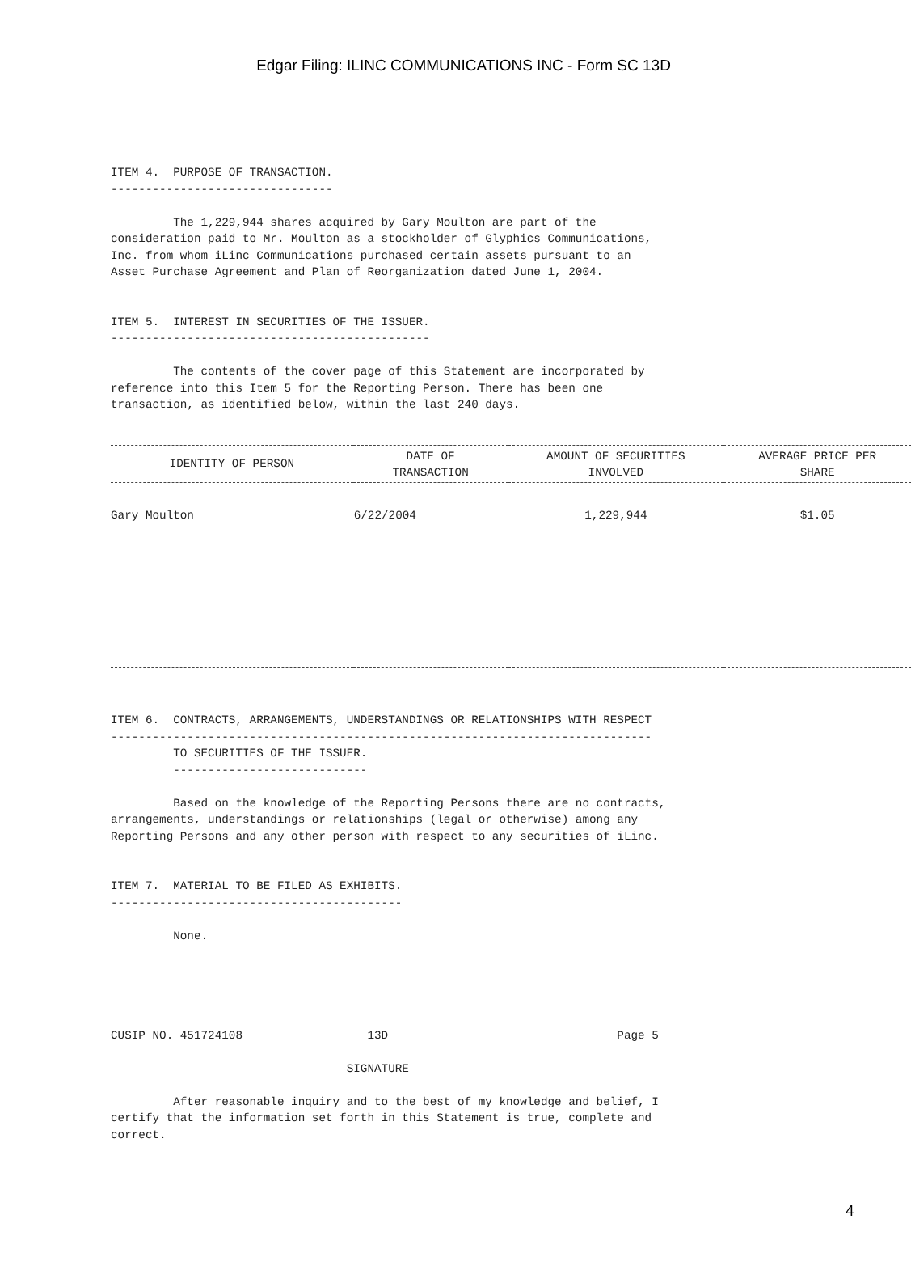Edgar Filing: ILINC COMMUNICATIONS INC - Form SC 13D
ITEM 4.  PURPOSE OF TRANSACTION.
--------------------------------

         The 1,229,944 shares acquired by Gary Moulton are part of the
consideration paid to Mr. Moulton as a stockholder of Glyphics Communications,
Inc. from whom iLinc Communications purchased certain assets pursuant to an
Asset Purchase Agreement and Plan of Reorganization dated June 1, 2004.


ITEM 5.  INTEREST IN SECURITIES OF THE ISSUER.
----------------------------------------------

         The contents of the cover page of this Statement are incorporated by
reference into this Item 5 for the Reporting Person. There has been one
transaction, as identified below, within the last 240 days.
| IDENTITY OF PERSON | DATE OF TRANSACTION | AMOUNT OF SECURITIES INVOLVED | AVERAGE PRICE PER SHARE |
| --- | --- | --- | --- |
| Gary Moulton | 6/22/2004 | 1,229,944 | $1.05 |
ITEM 6.  CONTRACTS, ARRANGEMENTS, UNDERSTANDINGS OR RELATIONSHIPS WITH RESPECT
------------------------------------------------------------------------------
         TO SECURITIES OF THE ISSUER.
         ----------------------------

         Based on the knowledge of the Reporting Persons there are no contracts,
arrangements, understandings or relationships (legal or otherwise) among any
Reporting Persons and any other person with respect to any securities of iLinc.


ITEM 7.  MATERIAL TO BE FILED AS EXHIBITS.
------------------------------------------

         None.





CUSIP NO. 451724108                  13D                                 Page 5

                                  SIGNATURE

         After reasonable inquiry and to the best of my knowledge and belief, I
certify that the information set forth in this Statement is true, complete and
correct.
4